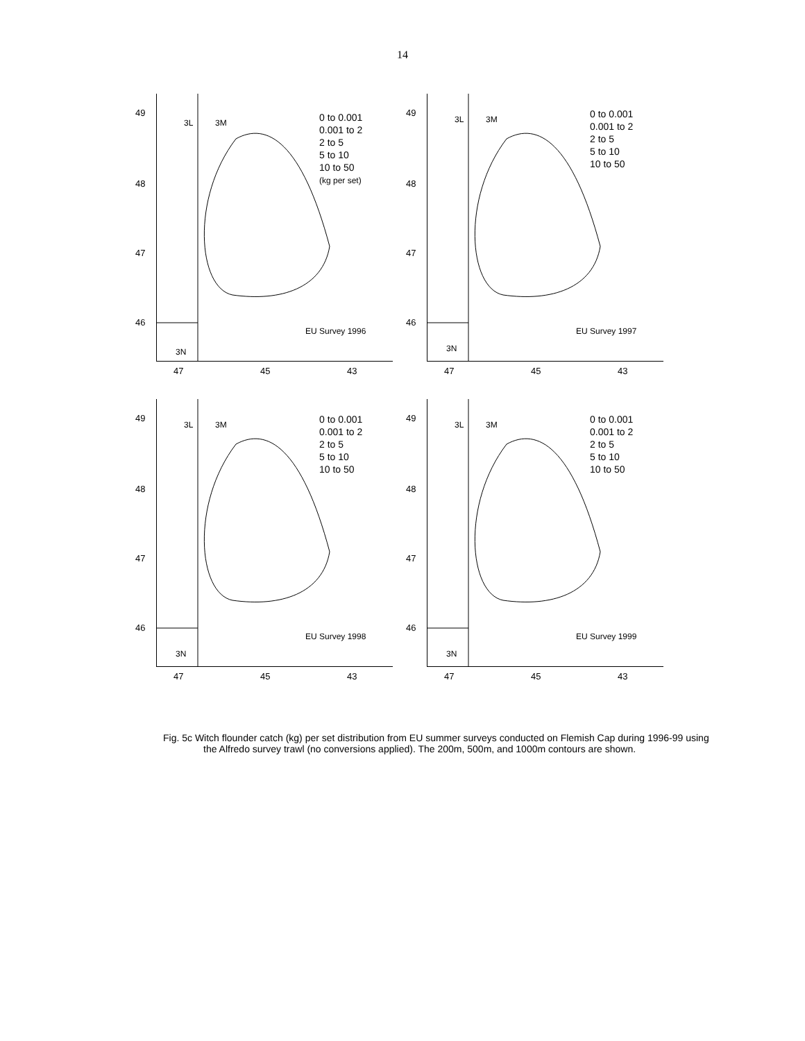14
49
48
47
46
3L 3M
3N
0 to 0.001
0.001 to 2
2 to 5
5 to 10
10 to 50
(kg per set)
EU Survey 1996
47 45 43
49
48
47
46
3L 3M
3N
0 to 0.001
0.001 to 2
2 to 5
5 to 10
10 to 50
EU Survey 1997
47 45 43
49
48
47
46
3L 3M
3N
0 to 0.001
0.001 to 2
2 to 5
5 to 10
10 to 50
EU Survey 1998
47 45 43
49
48
47
46
3L 3M
3N
0 to 0.001
0.001 to 2
2 to 5
5 to 10
10 to 50
EU Survey 1999
47 45 43
Fig. 5c Witch flounder catch (kg) per set distribution from EU summer surveys conducted on Flemish Cap during 1996-99 using the Alfredo survey trawl (no conversions applied). The 200m, 500m, and 1000m contours are shown.